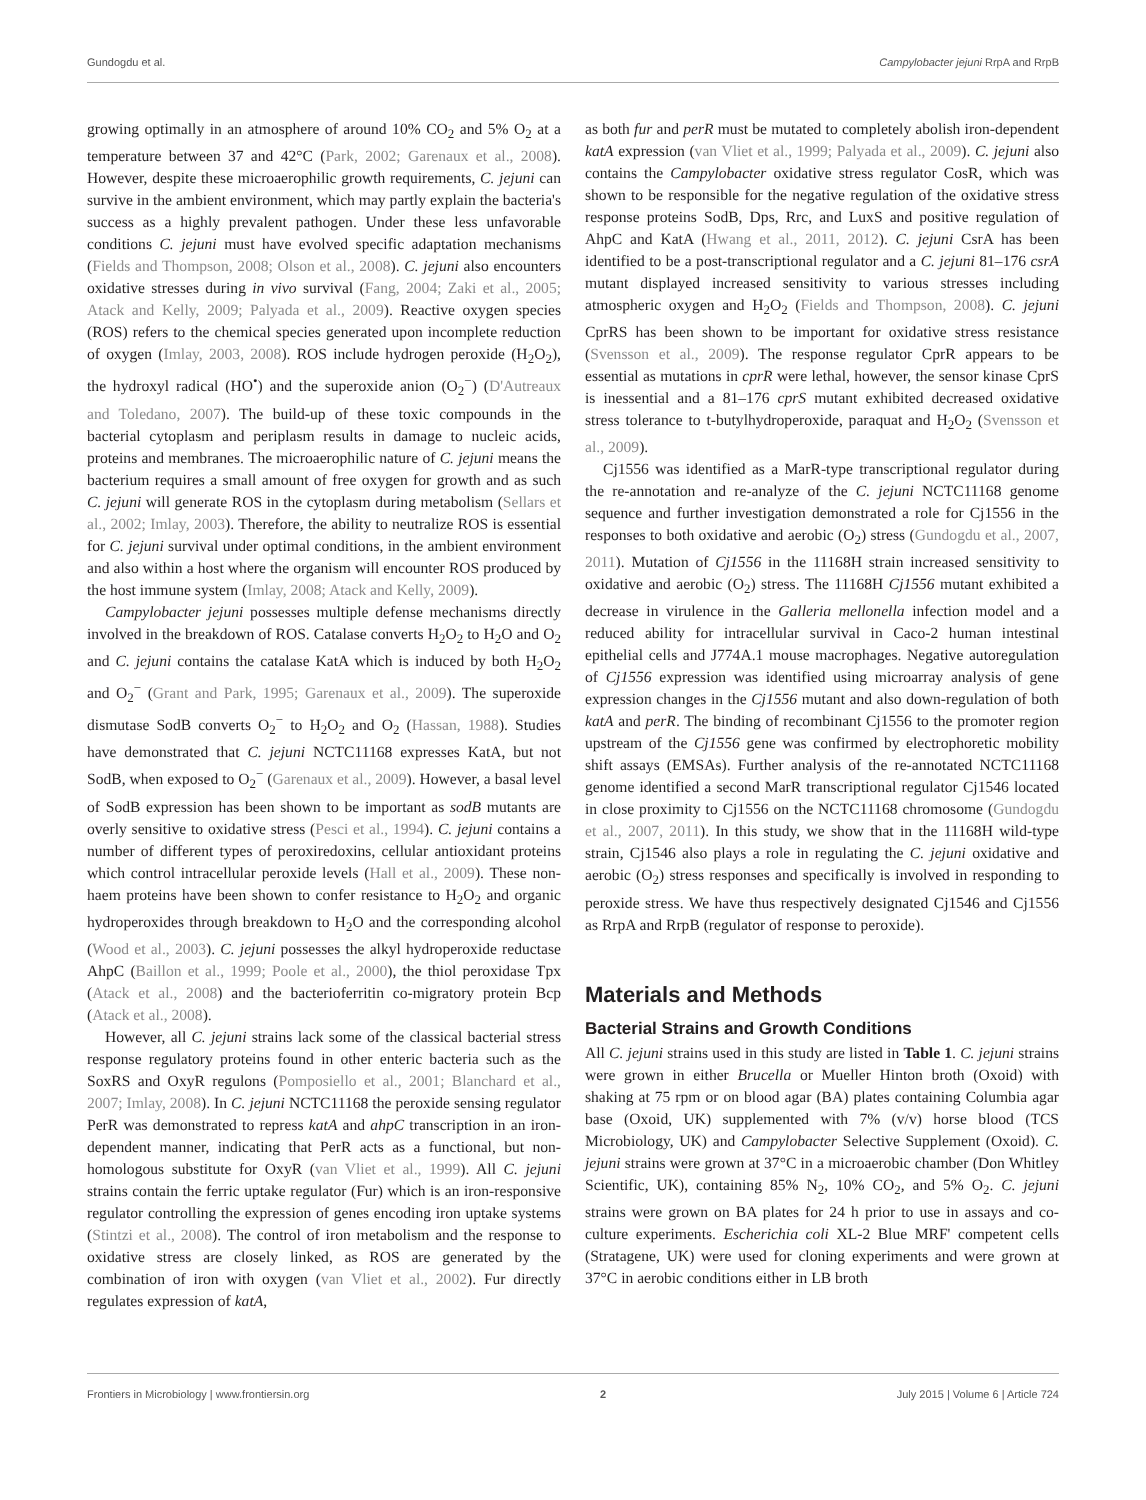Gundogdu et al. Campylobacter jejuni RrpA and RrpB
growing optimally in an atmosphere of around 10% CO<sub>2</sub> and 5% O<sub>2</sub> at a temperature between 37 and 42°C (Park, 2002; Garenaux et al., 2008). However, despite these microaerophilic growth requirements, C. jejuni can survive in the ambient environment, which may partly explain the bacteria's success as a highly prevalent pathogen. Under these less unfavorable conditions C. jejuni must have evolved specific adaptation mechanisms (Fields and Thompson, 2008; Olson et al., 2008). C. jejuni also encounters oxidative stresses during in vivo survival (Fang, 2004; Zaki et al., 2005; Atack and Kelly, 2009; Palyada et al., 2009). Reactive oxygen species (ROS) refers to the chemical species generated upon incomplete reduction of oxygen (Imlay, 2003, 2008). ROS include hydrogen peroxide (H<sub>2</sub>O<sub>2</sub>), the hydroxyl radical (HO<sup>•</sup>) and the superoxide anion (O<sub>2</sub><sup>−</sup>) (D'Autreaux and Toledano, 2007). The build-up of these toxic compounds in the bacterial cytoplasm and periplasm results in damage to nucleic acids, proteins and membranes. The microaerophilic nature of C. jejuni means the bacterium requires a small amount of free oxygen for growth and as such C. jejuni will generate ROS in the cytoplasm during metabolism (Sellars et al., 2002; Imlay, 2003). Therefore, the ability to neutralize ROS is essential for C. jejuni survival under optimal conditions, in the ambient environment and also within a host where the organism will encounter ROS produced by the host immune system (Imlay, 2008; Atack and Kelly, 2009).
Campylobacter jejuni possesses multiple defense mechanisms directly involved in the breakdown of ROS. Catalase converts H<sub>2</sub>O<sub>2</sub> to H<sub>2</sub>O and O<sub>2</sub> and C. jejuni contains the catalase KatA which is induced by both H<sub>2</sub>O<sub>2</sub> and O<sub>2</sub><sup>−</sup> (Grant and Park, 1995; Garenaux et al., 2009). The superoxide dismutase SodB converts O<sub>2</sub><sup>−</sup> to H<sub>2</sub>O<sub>2</sub> and O<sub>2</sub> (Hassan, 1988). Studies have demonstrated that C. jejuni NCTC11168 expresses KatA, but not SodB, when exposed to O<sub>2</sub><sup>−</sup> (Garenaux et al., 2009). However, a basal level of SodB expression has been shown to be important as sodB mutants are overly sensitive to oxidative stress (Pesci et al., 1994). C. jejuni contains a number of different types of peroxiredoxins, cellular antioxidant proteins which control intracellular peroxide levels (Hall et al., 2009). These non-haem proteins have been shown to confer resistance to H<sub>2</sub>O<sub>2</sub> and organic hydroperoxides through breakdown to H<sub>2</sub>O and the corresponding alcohol (Wood et al., 2003). C. jejuni possesses the alkyl hydroperoxide reductase AhpC (Baillon et al., 1999; Poole et al., 2000), the thiol peroxidase Tpx (Atack et al., 2008) and the bacterioferritin co-migratory protein Bcp (Atack et al., 2008).
However, all C. jejuni strains lack some of the classical bacterial stress response regulatory proteins found in other enteric bacteria such as the SoxRS and OxyR regulons (Pomposiello et al., 2001; Blanchard et al., 2007; Imlay, 2008). In C. jejuni NCTC11168 the peroxide sensing regulator PerR was demonstrated to repress katA and ahpC transcription in an iron-dependent manner, indicating that PerR acts as a functional, but non-homologous substitute for OxyR (van Vliet et al., 1999). All C. jejuni strains contain the ferric uptake regulator (Fur) which is an iron-responsive regulator controlling the expression of genes encoding iron uptake systems (Stintzi et al., 2008). The control of iron metabolism and the response to oxidative stress are closely linked, as ROS are generated by the combination of iron with oxygen (van Vliet et al., 2002). Fur directly regulates expression of katA,
as both fur and perR must be mutated to completely abolish iron-dependent katA expression (van Vliet et al., 1999; Palyada et al., 2009). C. jejuni also contains the Campylobacter oxidative stress regulator CosR, which was shown to be responsible for the negative regulation of the oxidative stress response proteins SodB, Dps, Rrc, and LuxS and positive regulation of AhpC and KatA (Hwang et al., 2011, 2012). C. jejuni CsrA has been identified to be a post-transcriptional regulator and a C. jejuni 81–176 csrA mutant displayed increased sensitivity to various stresses including atmospheric oxygen and H<sub>2</sub>O<sub>2</sub> (Fields and Thompson, 2008). C. jejuni CprRS has been shown to be important for oxidative stress resistance (Svensson et al., 2009). The response regulator CprR appears to be essential as mutations in cprR were lethal, however, the sensor kinase CprS is inessential and a 81–176 cprS mutant exhibited decreased oxidative stress tolerance to t-butylhydroperoxide, paraquat and H<sub>2</sub>O<sub>2</sub> (Svensson et al., 2009).
Cj1556 was identified as a MarR-type transcriptional regulator during the re-annotation and re-analyze of the C. jejuni NCTC11168 genome sequence and further investigation demonstrated a role for Cj1556 in the responses to both oxidative and aerobic (O<sub>2</sub>) stress (Gundogdu et al., 2007, 2011). Mutation of Cj1556 in the 11168H strain increased sensitivity to oxidative and aerobic (O<sub>2</sub>) stress. The 11168H Cj1556 mutant exhibited a decrease in virulence in the Galleria mellonella infection model and a reduced ability for intracellular survival in Caco-2 human intestinal epithelial cells and J774A.1 mouse macrophages. Negative autoregulation of Cj1556 expression was identified using microarray analysis of gene expression changes in the Cj1556 mutant and also down-regulation of both katA and perR. The binding of recombinant Cj1556 to the promoter region upstream of the Cj1556 gene was confirmed by electrophoretic mobility shift assays (EMSAs). Further analysis of the re-annotated NCTC11168 genome identified a second MarR transcriptional regulator Cj1546 located in close proximity to Cj1556 on the NCTC11168 chromosome (Gundogdu et al., 2007, 2011). In this study, we show that in the 11168H wild-type strain, Cj1546 also plays a role in regulating the C. jejuni oxidative and aerobic (O<sub>2</sub>) stress responses and specifically is involved in responding to peroxide stress. We have thus respectively designated Cj1546 and Cj1556 as RrpA and RrpB (regulator of response to peroxide).
Materials and Methods
Bacterial Strains and Growth Conditions
All C. jejuni strains used in this study are listed in Table 1. C. jejuni strains were grown in either Brucella or Mueller Hinton broth (Oxoid) with shaking at 75 rpm or on blood agar (BA) plates containing Columbia agar base (Oxoid, UK) supplemented with 7% (v/v) horse blood (TCS Microbiology, UK) and Campylobacter Selective Supplement (Oxoid). C. jejuni strains were grown at 37°C in a microaerobic chamber (Don Whitley Scientific, UK), containing 85% N<sub>2</sub>, 10% CO<sub>2</sub>, and 5% O<sub>2</sub>. C. jejuni strains were grown on BA plates for 24 h prior to use in assays and co-culture experiments. Escherichia coli XL-2 Blue MRF' competent cells (Stratagene, UK) were used for cloning experiments and were grown at 37°C in aerobic conditions either in LB broth
Frontiers in Microbiology | www.frontiersin.org 2 July 2015 | Volume 6 | Article 724